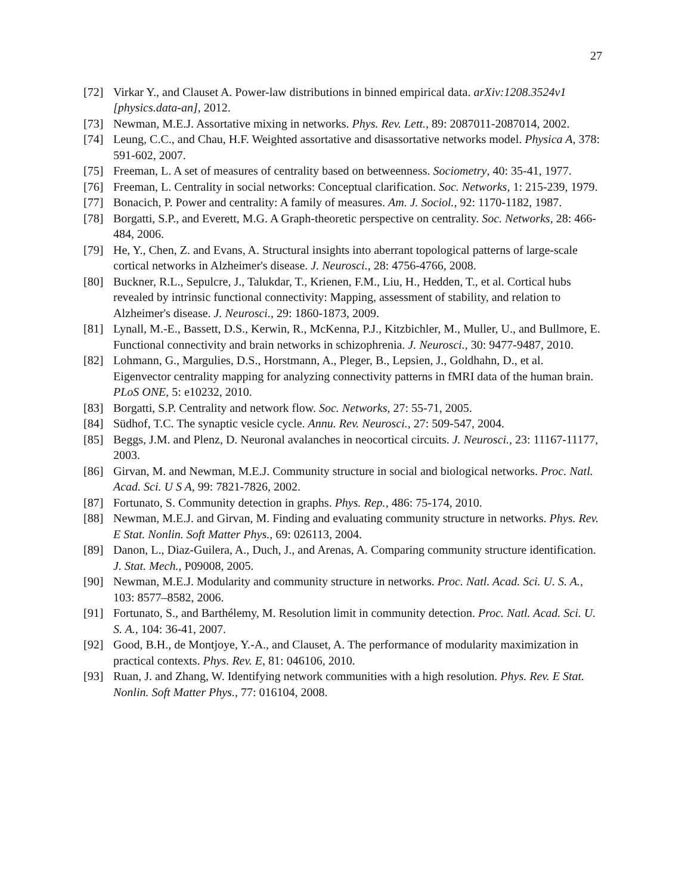27
[72] Virkar Y., and Clauset A. Power-law distributions in binned empirical data. arXiv:1208.3524v1 [physics.data-an], 2012.
[73] Newman, M.E.J. Assortative mixing in networks. Phys. Rev. Lett., 89: 2087011-2087014, 2002.
[74] Leung, C.C., and Chau, H.F. Weighted assortative and disassortative networks model. Physica A, 378: 591-602, 2007.
[75] Freeman, L. A set of measures of centrality based on betweenness. Sociometry, 40: 35-41, 1977.
[76] Freeman, L. Centrality in social networks: Conceptual clarification. Soc. Networks, 1: 215-239, 1979.
[77] Bonacich, P. Power and centrality: A family of measures. Am. J. Sociol., 92: 1170-1182, 1987.
[78] Borgatti, S.P., and Everett, M.G. A Graph-theoretic perspective on centrality. Soc. Networks, 28: 466-484, 2006.
[79] He, Y., Chen, Z. and Evans, A. Structural insights into aberrant topological patterns of large-scale cortical networks in Alzheimer's disease. J. Neurosci., 28: 4756-4766, 2008.
[80] Buckner, R.L., Sepulcre, J., Talukdar, T., Krienen, F.M., Liu, H., Hedden, T., et al. Cortical hubs revealed by intrinsic functional connectivity: Mapping, assessment of stability, and relation to Alzheimer's disease. J. Neurosci., 29: 1860-1873, 2009.
[81] Lynall, M.-E., Bassett, D.S., Kerwin, R., McKenna, P.J., Kitzbichler, M., Muller, U., and Bullmore, E. Functional connectivity and brain networks in schizophrenia. J. Neurosci., 30: 9477-9487, 2010.
[82] Lohmann, G., Margulies, D.S., Horstmann, A., Pleger, B., Lepsien, J., Goldhahn, D., et al. Eigenvector centrality mapping for analyzing connectivity patterns in fMRI data of the human brain. PLoS ONE, 5: e10232, 2010.
[83] Borgatti, S.P. Centrality and network flow. Soc. Networks, 27: 55-71, 2005.
[84] Südhof, T.C. The synaptic vesicle cycle. Annu. Rev. Neurosci., 27: 509-547, 2004.
[85] Beggs, J.M. and Plenz, D. Neuronal avalanches in neocortical circuits. J. Neurosci., 23: 11167-11177, 2003.
[86] Girvan, M. and Newman, M.E.J. Community structure in social and biological networks. Proc. Natl. Acad. Sci. U S A, 99: 7821-7826, 2002.
[87] Fortunato, S. Community detection in graphs. Phys. Rep., 486: 75-174, 2010.
[88] Newman, M.E.J. and Girvan, M. Finding and evaluating community structure in networks. Phys. Rev. E Stat. Nonlin. Soft Matter Phys., 69: 026113, 2004.
[89] Danon, L., Diaz-Guilera, A., Duch, J., and Arenas, A. Comparing community structure identification. J. Stat. Mech., P09008, 2005.
[90] Newman, M.E.J. Modularity and community structure in networks. Proc. Natl. Acad. Sci. U. S. A., 103: 8577–8582, 2006.
[91] Fortunato, S., and Barthélemy, M. Resolution limit in community detection. Proc. Natl. Acad. Sci. U. S. A., 104: 36-41, 2007.
[92] Good, B.H., de Montjoye, Y.-A., and Clauset, A. The performance of modularity maximization in practical contexts. Phys. Rev. E, 81: 046106, 2010.
[93] Ruan, J. and Zhang, W. Identifying network communities with a high resolution. Phys. Rev. E Stat. Nonlin. Soft Matter Phys., 77: 016104, 2008.